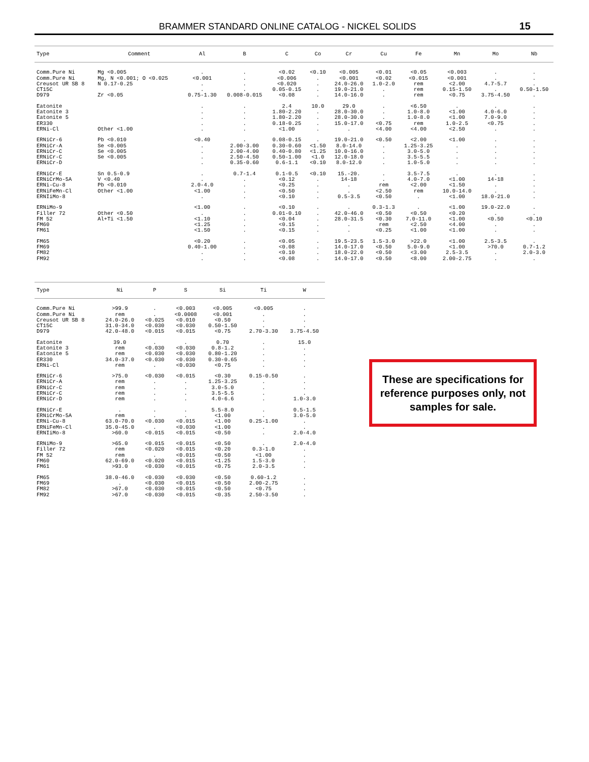BRAMMER STANDARD ONLINE CATALOG - NICKEL SOLIDS 15
| Type | Comment | Al | B | C | Co | Cr | Cu | Fe | Mn | Mo | Nb |
| --- | --- | --- | --- | --- | --- | --- | --- | --- | --- | --- | --- |
| Comm.Pure Ni Comm.Pure Ni Creusot UR SB 8 CT15C D979 | Mg <0.005 Mg, N <0.001; O <0.025 N 0.17-0.25 Zr <0.05 | . <0.001 . . 0.75-1.30 | . . . . 0.008-0.015 | <0.02 <0.006 <0.020 0.05-0.15 <0.08 | <0.10 . . . . | <0.005 <0.001 24.0-26.0 19.0-21.0 14.0-16.0 | <0.01 <0.02 1.0-2.0 . . | <0.05 <0.015 rem rem rem | <0.003 <0.001 <2.00 0.15-1.50 <0.75 | . . 4.7-5.7 . 3.75-4.50 | . . . 0.50-1.50 . |
| Eatonite Eatonite 3 Eatonite 5 ER330 ERNi-Cl | Other <1.00 | . . . . . | . . . . . | 2.4 1.80-2.20 1.80-2.20 0.18-0.25 <1.00 | 10.0 . . . . | 29.0 28.0-30.0 28.0-30.0 15.0-17.0 . | . . . <0.75 <4.00 | <6.50 1.0-8.0 1.0-8.0 rem <4.00 | . <1.00 <1.00 1.0-2.5 <2.50 | . 4.0-6.0 7.0-9.0 <0.75 . | . . . . . |
| ERNiCr-6 ERNiCr-A ERNiCr-C ERNiCr-C ERNiCr-D | Pb <0.010 Se <0.005 Se <0.005 Se <0.005 | <0.40 . . . . | . 2.00-3.00 2.00-4.00 2.50-4.50 0.35-0.60 | 0.08-0.15 0.30-0.60 0.40-0.80 0.50-1.00 0.6-1.1 | . <1.50 <1.25 <1.0 <0.10 | 19.0-21.0 8.0-14.0 10.0-16.0 12.0-18.0 8.0-12.0 | <0.50 . . . . | <2.00 1.25-3.25 3.0-5.0 3.5-5.5 1.0-5.0 | <1.00 . . . . | . . . . . | . . . . . |
| ERNiCr-E ERNiCrMo-5A ERNi-Cu-8 ERNiFeMn-Cl ERNIiMo-8 | Sn 0.5-0.9 V <0.40 Pb <0.010 Other <1.00 | . . 2.0-4.0 <1.00 . | 0.7-1.4 . . . . | 0.1-0.5 <0.12 <0.25 <0.50 <0.10 | <0.10 . . . . | 15.-20. 14-18 . . 0.5-3.5 | . . rem <2.50 <0.50 | 3.5-7.5 4.0-7.0 <2.00 rem . | . <1.00 <1.50 10.0-14.0 <1.00 | . 14-18 . . 18.0-21.0 | . . . . . |
| ERNiMo-9 Filler 72 FM 52 FM60 FM61 | Other <0.50 Al+Ti <1.50 | <1.00 . <1.10 <1.25 <1.50 | . . . . . | <0.10 0.01-0.10 <0.04 <0.15 <0.15 | . . . . . | . 42.0-46.0 28.0-31.5 . . | 0.3-1.3 <0.50 <0.30 rem <0.25 | . <0.50 7.0-11.0 <2.50 <1.00 | <1.00 <0.20 <1.00 <4.00 <1.00 | 19.0-22.0 . <0.50 . . | . . <0.10 . . |
| FM65 FM69 FM82 FM92 | | <0.20 0.40-1.00 . . | . . . . | <0.05 <0.08 <0.10 <0.08 | . . . . | 19.5-23.5 14.0-17.0 18.0-22.0 14.0-17.0 | 1.5-3.0 <0.50 <0.50 <0.50 | >22.0 5.0-9.0 <3.00 <8.00 | <1.00 <1.00 2.5-3.5 2.00-2.75 | 2.5-3.5 >70.0 . . | . 0.7-1.2 2.0-3.0 . |
| Type | Ni | P | S | Si | Ti | W |
| --- | --- | --- | --- | --- | --- | --- |
| Comm.Pure Ni Comm.Pure Ni Creusot UR SB 8 CT15C D979 | >99.9 rem 24.0-26.0 31.0-34.0 42.0-48.0 | . . <0.025 <0.030 <0.015 | <0.003 <0.0008 <0.010 <0.030 <0.015 | <0.005 <0.001 <0.50 0.50-1.50 <0.75 | <0.005 . . . 2.70-3.30 | . . . . 3.75-4.50 |
| Eatonite Eatonite 3 Eatonite 5 ER330 ERNi-Cl | 39.0 rem rem 34.0-37.0 rem | . <0.030 <0.030 <0.030 . | . <0.030 <0.030 <0.030 <0.030 | 0.70 0.8-1.2 0.80-1.20 0.30-0.65 <0.75 | . . . . . | 15.0 . . . . |
| ERNiCr-6 ERNiCr-A ERNiCr-C ERNiCr-C ERNiCr-D | >75.0 rem rem rem rem | <0.030 . . . . | <0.015 . . . . | <0.30 1.25-3.25 3.0-5.0 3.5-5.5 4.0-6.6 | 0.15-0.50 . . . . | . . . . 1.0-3.0 |
| ERNiCr-E ERNiCrMo-5A ERNi-Cu-8 ERNiFeMn-Cl ERNIiMo-8 | . rem 63.0-70.0 35.0-45.0 >60.0 | . . <0.030 . <0.015 | . . <0.015 <0.030 <0.015 | 5.5-8.0 <1.00 <1.00 <1.00 <0.50 | . . 0.25-1.00 . . | 0.5-1.5 3.0-5.0 . . 2.0-4.0 |
| ERNiMo-9 Filler 72 FM 52 FM60 FM61 | >65.0 rem rem 62.0-69.0 >93.0 | <0.015 <0.020 . <0.020 <0.030 | <0.015 <0.015 <0.015 <0.015 <0.015 | <0.50 <0.20 <0.50 <1.25 <0.75 | . 0.3-1.0 <1.00 1.5-3.0 2.0-3.5 | 2.0-4.0 . . . . |
| FM65 FM69 FM82 FM92 | 38.0-46.0 . >67.0 >67.0 | <0.030 <0.030 <0.030 <0.030 | <0.030 <0.015 <0.015 <0.015 | <0.50 <0.50 <0.50 <0.35 | 0.60-1.2 2.00-2.75 <0.75 2.50-3.50 | . . . . |
These are specifications for reference purposes only, not samples for sale.